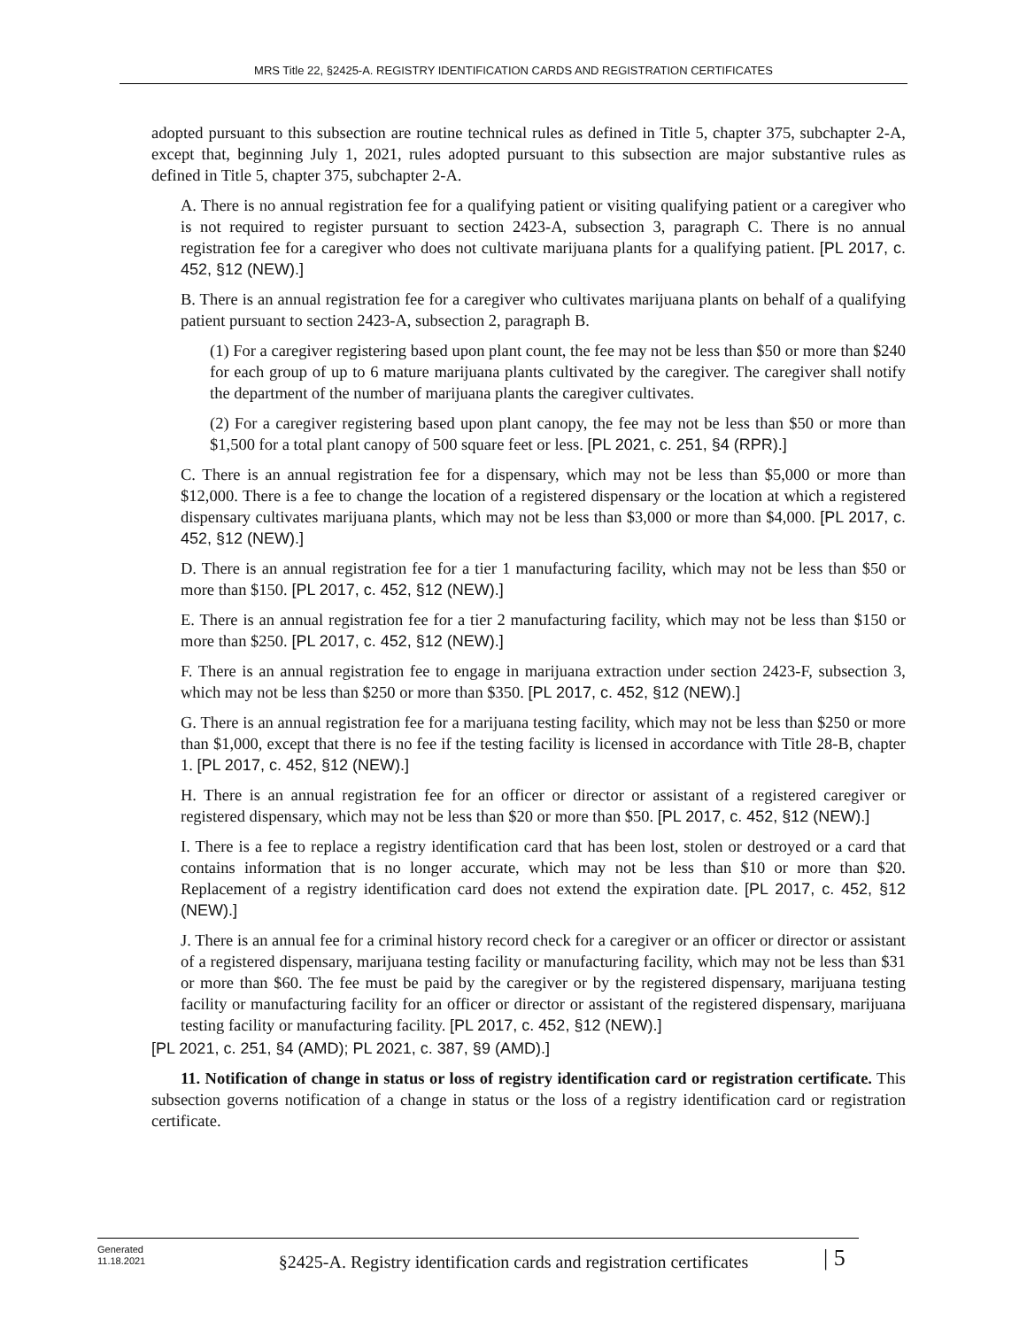MRS Title 22, §2425-A. REGISTRY IDENTIFICATION CARDS AND REGISTRATION CERTIFICATES
adopted pursuant to this subsection are routine technical rules as defined in Title 5, chapter 375, subchapter 2-A, except that, beginning July 1, 2021, rules adopted pursuant to this subsection are major substantive rules as defined in Title 5, chapter 375, subchapter 2-A.
A. There is no annual registration fee for a qualifying patient or visiting qualifying patient or a caregiver who is not required to register pursuant to section 2423-A, subsection 3, paragraph C. There is no annual registration fee for a caregiver who does not cultivate marijuana plants for a qualifying patient. [PL 2017, c. 452, §12 (NEW).]
B. There is an annual registration fee for a caregiver who cultivates marijuana plants on behalf of a qualifying patient pursuant to section 2423-A, subsection 2, paragraph B.
(1) For a caregiver registering based upon plant count, the fee may not be less than $50 or more than $240 for each group of up to 6 mature marijuana plants cultivated by the caregiver. The caregiver shall notify the department of the number of marijuana plants the caregiver cultivates.
(2) For a caregiver registering based upon plant canopy, the fee may not be less than $50 or more than $1,500 for a total plant canopy of 500 square feet or less. [PL 2021, c. 251, §4 (RPR).]
C. There is an annual registration fee for a dispensary, which may not be less than $5,000 or more than $12,000. There is a fee to change the location of a registered dispensary or the location at which a registered dispensary cultivates marijuana plants, which may not be less than $3,000 or more than $4,000. [PL 2017, c. 452, §12 (NEW).]
D. There is an annual registration fee for a tier 1 manufacturing facility, which may not be less than $50 or more than $150. [PL 2017, c. 452, §12 (NEW).]
E. There is an annual registration fee for a tier 2 manufacturing facility, which may not be less than $150 or more than $250. [PL 2017, c. 452, §12 (NEW).]
F. There is an annual registration fee to engage in marijuana extraction under section 2423-F, subsection 3, which may not be less than $250 or more than $350. [PL 2017, c. 452, §12 (NEW).]
G. There is an annual registration fee for a marijuana testing facility, which may not be less than $250 or more than $1,000, except that there is no fee if the testing facility is licensed in accordance with Title 28-B, chapter 1. [PL 2017, c. 452, §12 (NEW).]
H. There is an annual registration fee for an officer or director or assistant of a registered caregiver or registered dispensary, which may not be less than $20 or more than $50. [PL 2017, c. 452, §12 (NEW).]
I. There is a fee to replace a registry identification card that has been lost, stolen or destroyed or a card that contains information that is no longer accurate, which may not be less than $10 or more than $20. Replacement of a registry identification card does not extend the expiration date. [PL 2017, c. 452, §12 (NEW).]
J. There is an annual fee for a criminal history record check for a caregiver or an officer or director or assistant of a registered dispensary, marijuana testing facility or manufacturing facility, which may not be less than $31 or more than $60. The fee must be paid by the caregiver or by the registered dispensary, marijuana testing facility or manufacturing facility for an officer or director or assistant of the registered dispensary, marijuana testing facility or manufacturing facility. [PL 2017, c. 452, §12 (NEW).]
[PL 2021, c. 251, §4 (AMD); PL 2021, c. 387, §9 (AMD).]
11. Notification of change in status or loss of registry identification card or registration certificate. This subsection governs notification of a change in status or the loss of a registry identification card or registration certificate.
Generated
11.18.2021
§2425-A. Registry identification cards and registration certificates
| 5